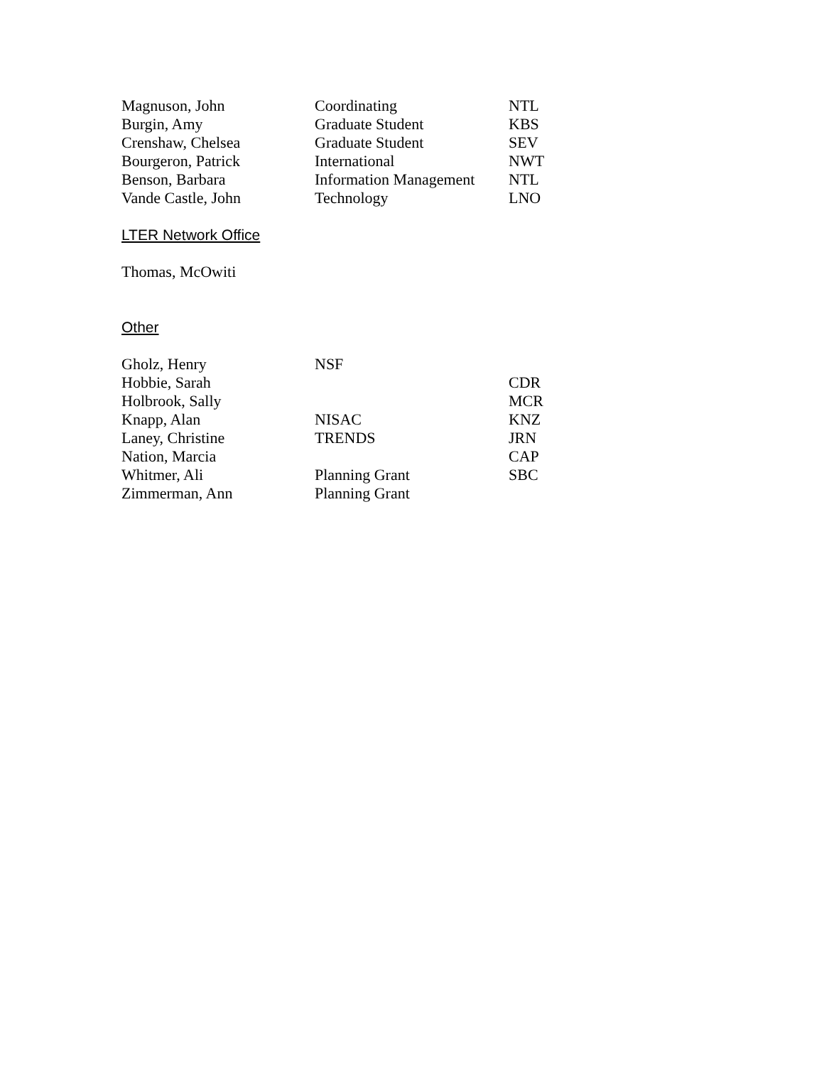| Magnuson, John | Coordinating | NTL |
| Burgin, Amy | Graduate Student | KBS |
| Crenshaw, Chelsea | Graduate Student | SEV |
| Bourgeron, Patrick | International | NWT |
| Benson, Barbara | Information Management | NTL |
| Vande Castle, John | Technology | LNO |
LTER Network Office
Thomas, McOwiti
Other
| Gholz, Henry | NSF | |
| Hobbie, Sarah | | CDR |
| Holbrook, Sally | | MCR |
| Knapp, Alan | NISAC | KNZ |
| Laney, Christine | TRENDS | JRN |
| Nation, Marcia | | CAP |
| Whitmer, Ali | Planning Grant | SBC |
| Zimmerman, Ann | Planning Grant | |